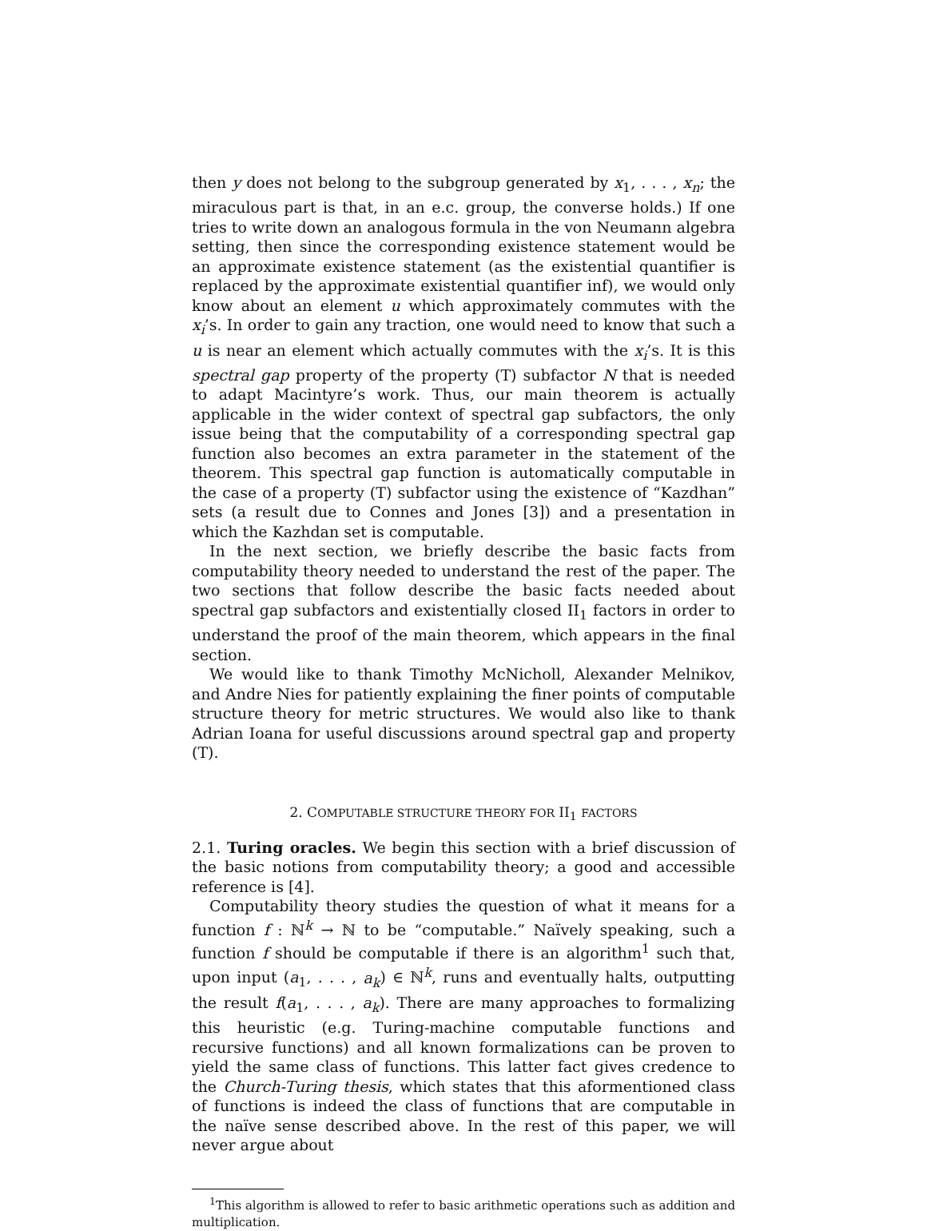then y does not belong to the subgroup generated by x<sub>1</sub>, . . . , x<sub>n</sub>; the miraculous part is that, in an e.c. group, the converse holds.) If one tries to write down an analogous formula in the von Neumann algebra setting, then since the corresponding existence statement would be an approximate existence statement (as the existential quantifier is replaced by the approximate existential quantifier inf), we would only know about an element u which approximately commutes with the x<sub>i</sub>’s. In order to gain any traction, one would need to know that such a u is near an element which actually commutes with the x<sub>i</sub>’s. It is this spectral gap property of the property (T) subfactor N that is needed to adapt Macintyre’s work. Thus, our main theorem is actually applicable in the wider context of spectral gap subfactors, the only issue being that the computability of a corresponding spectral gap function also becomes an extra parameter in the statement of the theorem. This spectral gap function is automatically computable in the case of a property (T) subfactor using the existence of “Kazdhan” sets (a result due to Connes and Jones [3]) and a presentation in which the Kazhdan set is computable.
In the next section, we briefly describe the basic facts from computability theory needed to understand the rest of the paper. The two sections that follow describe the basic facts needed about spectral gap subfactors and existentially closed II<sub>1</sub> factors in order to understand the proof of the main theorem, which appears in the final section.
We would like to thank Timothy McNicholl, Alexander Melnikov, and Andre Nies for patiently explaining the finer points of computable structure theory for metric structures. We would also like to thank Adrian Ioana for useful discussions around spectral gap and property (T).
2. COMPUTABLE STRUCTURE THEORY FOR II<sub>1</sub> FACTORS
2.1. Turing oracles. We begin this section with a brief discussion of the basic notions from computability theory; a good and accessible reference is [4].
Computability theory studies the question of what it means for a function f : ℕ<sup>k</sup> → ℕ to be “computable.” Naïvely speaking, such a function f should be computable if there is an algorithm<sup>1</sup> such that, upon input (a<sub>1</sub>, . . . , a<sub>k</sub>) ∈ ℕ<sup>k</sup>, runs and eventually halts, outputting the result f(a<sub>1</sub>, . . . , a<sub>k</sub>). There are many approaches to formalizing this heuristic (e.g. Turing-machine computable functions and recursive functions) and all known formalizations can be proven to yield the same class of functions. This latter fact gives credence to the Church-Turing thesis, which states that this aformentioned class of functions is indeed the class of functions that are computable in the naïve sense described above. In the rest of this paper, we will never argue about
<sup>1</sup> This algorithm is allowed to refer to basic arithmetic operations such as addition and multiplication.